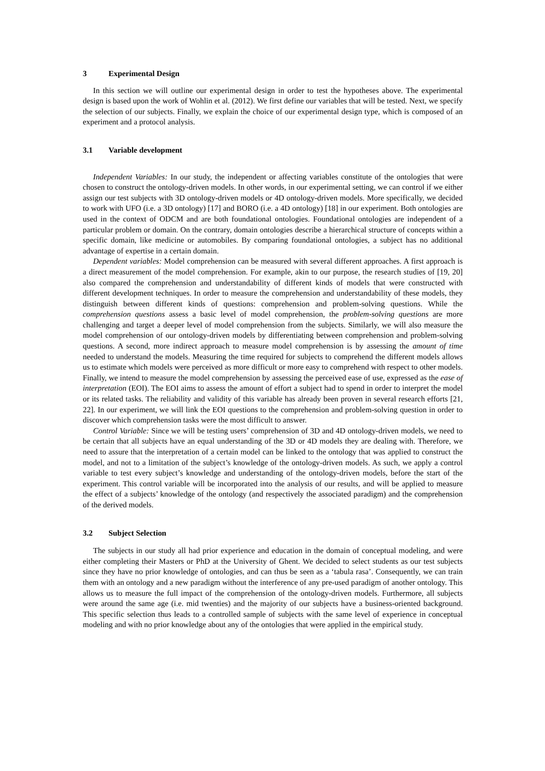3 Experimental Design
In this section we will outline our experimental design in order to test the hypotheses above. The experimental design is based upon the work of Wohlin et al. (2012). We first define our variables that will be tested. Next, we specify the selection of our subjects. Finally, we explain the choice of our experimental design type, which is composed of an experiment and a protocol analysis.
3.1 Variable development
Independent Variables: In our study, the independent or affecting variables constitute of the ontologies that were chosen to construct the ontology-driven models. In other words, in our experimental setting, we can control if we either assign our test subjects with 3D ontology-driven models or 4D ontology-driven models. More specifically, we decided to work with UFO (i.e. a 3D ontology) [17] and BORO (i.e. a 4D ontology) [18] in our experiment. Both ontologies are used in the context of ODCM and are both foundational ontologies. Foundational ontologies are independent of a particular problem or domain. On the contrary, domain ontologies describe a hierarchical structure of concepts within a specific domain, like medicine or automobiles. By comparing foundational ontologies, a subject has no additional advantage of expertise in a certain domain.
Dependent variables: Model comprehension can be measured with several different approaches. A first approach is a direct measurement of the model comprehension. For example, akin to our purpose, the research studies of [19, 20] also compared the comprehension and understandability of different kinds of models that were constructed with different development techniques. In order to measure the comprehension and understandability of these models, they distinguish between different kinds of questions: comprehension and problem-solving questions. While the comprehension questions assess a basic level of model comprehension, the problem-solving questions are more challenging and target a deeper level of model comprehension from the subjects. Similarly, we will also measure the model comprehension of our ontology-driven models by differentiating between comprehension and problem-solving questions. A second, more indirect approach to measure model comprehension is by assessing the amount of time needed to understand the models. Measuring the time required for subjects to comprehend the different models allows us to estimate which models were perceived as more difficult or more easy to comprehend with respect to other models. Finally, we intend to measure the model comprehension by assessing the perceived ease of use, expressed as the ease of interpretation (EOI). The EOI aims to assess the amount of effort a subject had to spend in order to interpret the model or its related tasks. The reliability and validity of this variable has already been proven in several research efforts [21, 22]. In our experiment, we will link the EOI questions to the comprehension and problem-solving question in order to discover which comprehension tasks were the most difficult to answer.
Control Variable: Since we will be testing users’ comprehension of 3D and 4D ontology-driven models, we need to be certain that all subjects have an equal understanding of the 3D or 4D models they are dealing with. Therefore, we need to assure that the interpretation of a certain model can be linked to the ontology that was applied to construct the model, and not to a limitation of the subject’s knowledge of the ontology-driven models. As such, we apply a control variable to test every subject’s knowledge and understanding of the ontology-driven models, before the start of the experiment. This control variable will be incorporated into the analysis of our results, and will be applied to measure the effect of a subjects’ knowledge of the ontology (and respectively the associated paradigm) and the comprehension of the derived models.
3.2 Subject Selection
The subjects in our study all had prior experience and education in the domain of conceptual modeling, and were either completing their Masters or PhD at the University of Ghent. We decided to select students as our test subjects since they have no prior knowledge of ontologies, and can thus be seen as a ‘tabula rasa’. Consequently, we can train them with an ontology and a new paradigm without the interference of any pre-used paradigm of another ontology. This allows us to measure the full impact of the comprehension of the ontology-driven models. Furthermore, all subjects were around the same age (i.e. mid twenties) and the majority of our subjects have a business-oriented background. This specific selection thus leads to a controlled sample of subjects with the same level of experience in conceptual modeling and with no prior knowledge about any of the ontologies that were applied in the empirical study.